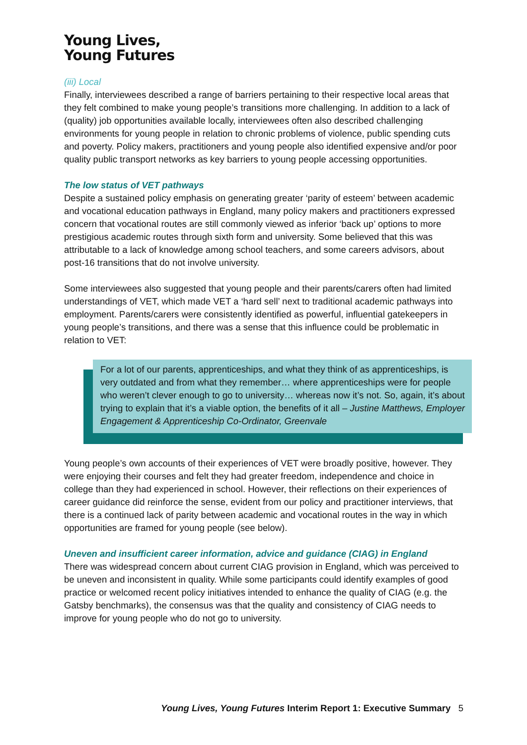Young Lives,
Young Futures
(iii) Local
Finally, interviewees described a range of barriers pertaining to their respective local areas that they felt combined to make young people’s transitions more challenging. In addition to a lack of (quality) job opportunities available locally, interviewees often also described challenging environments for young people in relation to chronic problems of violence, public spending cuts and poverty. Policy makers, practitioners and young people also identified expensive and/or poor quality public transport networks as key barriers to young people accessing opportunities.
The low status of VET pathways
Despite a sustained policy emphasis on generating greater ‘parity of esteem’ between academic and vocational education pathways in England, many policy makers and practitioners expressed concern that vocational routes are still commonly viewed as inferior ‘back up’ options to more prestigious academic routes through sixth form and university. Some believed that this was attributable to a lack of knowledge among school teachers, and some careers advisors, about post-16 transitions that do not involve university.
Some interviewees also suggested that young people and their parents/carers often had limited understandings of VET, which made VET a ‘hard sell’ next to traditional academic pathways into employment. Parents/carers were consistently identified as powerful, influential gatekeepers in young people’s transitions, and there was a sense that this influence could be problematic in relation to VET:
For a lot of our parents, apprenticeships, and what they think of as apprenticeships, is very outdated and from what they remember… where apprenticeships were for people who weren’t clever enough to go to university… whereas now it’s not. So, again, it’s about trying to explain that it’s a viable option, the benefits of it all – Justine Matthews, Employer Engagement & Apprenticeship Co-Ordinator, Greenvale
Young people’s own accounts of their experiences of VET were broadly positive, however. They were enjoying their courses and felt they had greater freedom, independence and choice in college than they had experienced in school. However, their reflections on their experiences of career guidance did reinforce the sense, evident from our policy and practitioner interviews, that there is a continued lack of parity between academic and vocational routes in the way in which opportunities are framed for young people (see below).
Uneven and insufficient career information, advice and guidance (CIAG) in England
There was widespread concern about current CIAG provision in England, which was perceived to be uneven and inconsistent in quality. While some participants could identify examples of good practice or welcomed recent policy initiatives intended to enhance the quality of CIAG (e.g. the Gatsby benchmarks), the consensus was that the quality and consistency of CIAG needs to improve for young people who do not go to university.
Young Lives, Young Futures Interim Report 1: Executive Summary 5